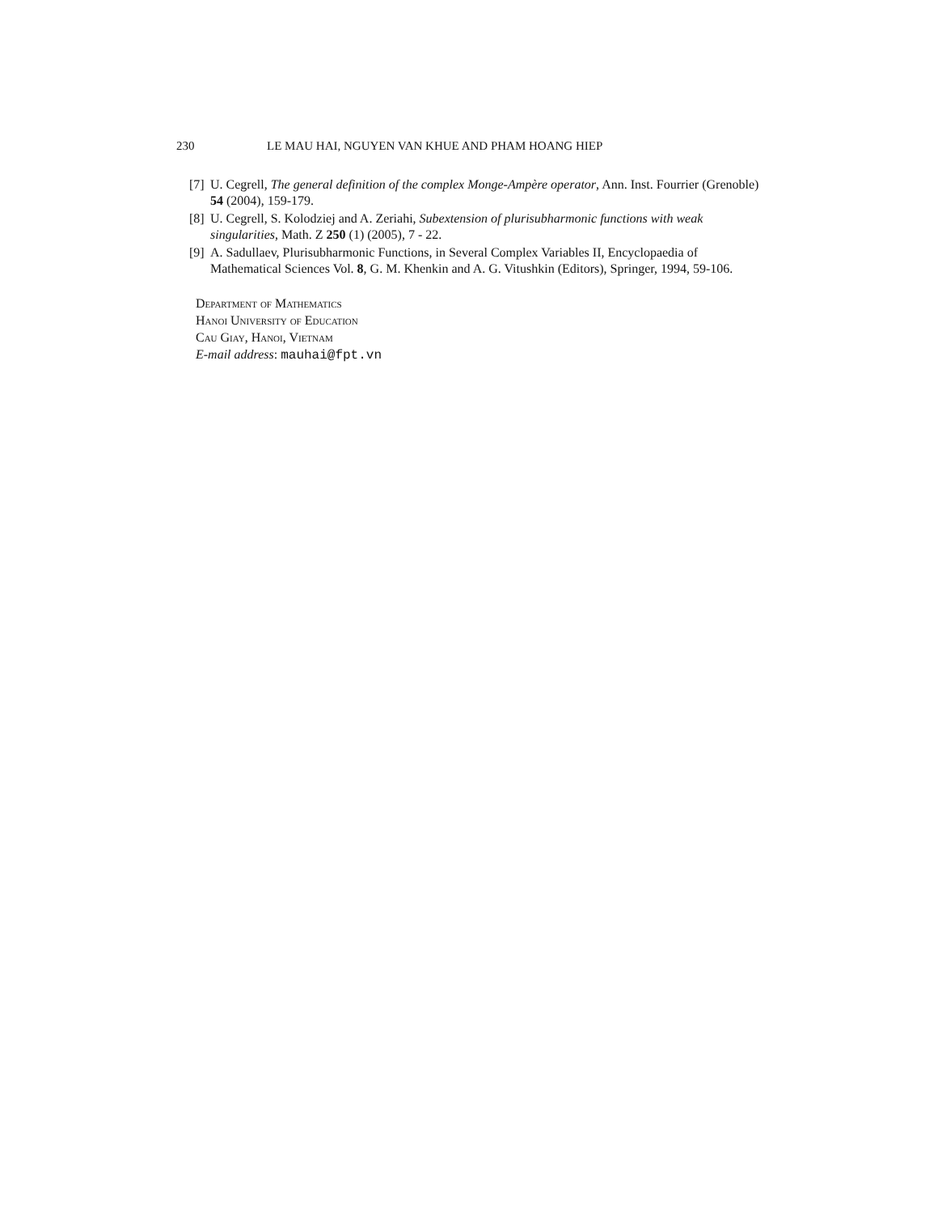230 LE MAU HAI, NGUYEN VAN KHUE AND PHAM HOANG HIEP
[7] U. Cegrell, The general definition of the complex Monge-Ampère operator, Ann. Inst. Fourrier (Grenoble) 54 (2004), 159-179.
[8] U. Cegrell, S. Kolodziej and A. Zeriahi, Subextension of plurisubharmonic functions with weak singularities, Math. Z 250 (1) (2005), 7 - 22.
[9] A. Sadullaev, Plurisubharmonic Functions, in Several Complex Variables II, Encyclopaedia of Mathematical Sciences Vol. 8, G. M. Khenkin and A. G. Vitushkin (Editors), Springer, 1994, 59-106.
Department of Mathematics
Hanoi University of Education
Cau Giay, Hanoi, Vietnam
E-mail address: mauhai@fpt.vn